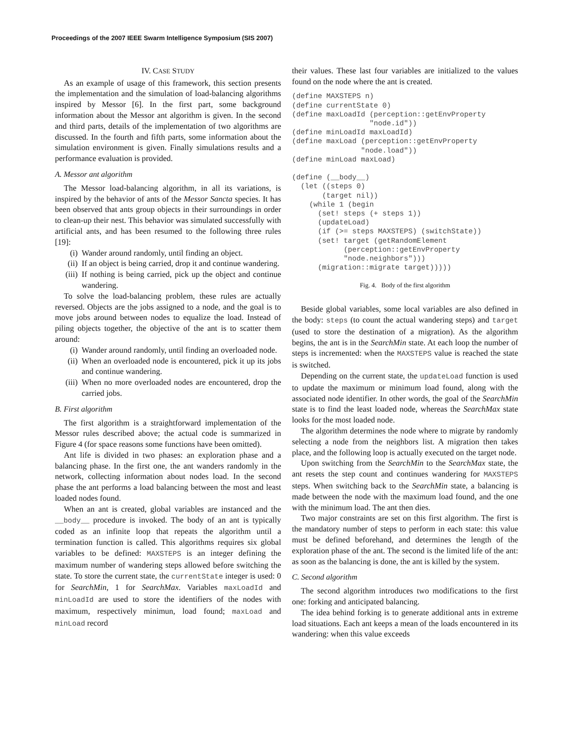Proceedings of the 2007 IEEE Swarm Intelligence Symposium (SIS 2007)
IV. CASE STUDY
As an example of usage of this framework, this section presents the implementation and the simulation of load-balancing algorithms inspired by Messor [6]. In the first part, some background information about the Messor ant algorithm is given. In the second and third parts, details of the implementation of two algorithms are discussed. In the fourth and fifth parts, some information about the simulation environment is given. Finally simulations results and a performance evaluation is provided.
A. Messor ant algorithm
The Messor load-balancing algorithm, in all its variations, is inspired by the behavior of ants of the Messor Sancta species. It has been observed that ants group objects in their surroundings in order to clean-up their nest. This behavior was simulated successfully with artificial ants, and has been resumed to the following three rules [19]:
(i) Wander around randomly, until finding an object.
(ii) If an object is being carried, drop it and continue wandering.
(iii) If nothing is being carried, pick up the object and continue wandering.
To solve the load-balancing problem, these rules are actually reversed. Objects are the jobs assigned to a node, and the goal is to move jobs around between nodes to equalize the load. Instead of piling objects together, the objective of the ant is to scatter them around:
(i) Wander around randomly, until finding an overloaded node.
(ii) When an overloaded node is encountered, pick it up its jobs and continue wandering.
(iii) When no more overloaded nodes are encountered, drop the carried jobs.
B. First algorithm
The first algorithm is a straightforward implementation of the Messor rules described above; the actual code is summarized in Figure 4 (for space reasons some functions have been omitted).
Ant life is divided in two phases: an exploration phase and a balancing phase. In the first one, the ant wanders randomly in the network, collecting information about nodes load. In the second phase the ant performs a load balancing between the most and least loaded nodes found.
When an ant is created, global variables are instanced and the __body__ procedure is invoked. The body of an ant is typically coded as an infinite loop that repeats the algorithm until a termination function is called. This algorithms requires six global variables to be defined: MAXSTEPS is an integer defining the maximum number of wandering steps allowed before switching the state. To store the current state, the currentState integer is used: 0 for SearchMin, 1 for SearchMax. Variables maxLoadId and minLoadId are used to store the identifiers of the nodes with maximum, respectively minimun, load found; maxLoad and minLoad record
their values. These last four variables are initialized to the values found on the node where the ant is created.
(define MAXSTEPS n)
(define currentState 0)
(define maxLoadId (perception::getEnvProperty
                  "node.id"))
(define minLoadId maxLoadId)
(define maxLoad (perception::getEnvProperty
                "node.load"))
(define minLoad maxLoad)

(define (__body__)
  (let ((steps 0)
       (target nil))
    (while 1 (begin
      (set! steps (+ steps 1))
      (updateLoad)
      (if (>= steps MAXSTEPS) (switchState))
      (set! target (getRandomElement
            (perception::getEnvProperty
            "node.neighbors")))
      (migration::migrate target)))))
Fig. 4. Body of the first algorithm
Beside global variables, some local variables are also defined in the body: steps (to count the actual wandering steps) and target (used to store the destination of a migration). As the algorithm begins, the ant is in the SearchMin state. At each loop the number of steps is incremented: when the MAXSTEPS value is reached the state is switched.
Depending on the current state, the updateLoad function is used to update the maximum or minimum load found, along with the associated node identifier. In other words, the goal of the SearchMin state is to find the least loaded node, whereas the SearchMax state looks for the most loaded node.
The algorithm determines the node where to migrate by randomly selecting a node from the neighbors list. A migration then takes place, and the following loop is actually executed on the target node.
Upon switching from the SearchMin to the SearchMax state, the ant resets the step count and continues wandering for MAXSTEPS steps. When switching back to the SearchMin state, a balancing is made between the node with the maximum load found, and the one with the minimum load. The ant then dies.
Two major constraints are set on this first algorithm. The first is the mandatory number of steps to perform in each state: this value must be defined beforehand, and determines the length of the exploration phase of the ant. The second is the limited life of the ant: as soon as the balancing is done, the ant is killed by the system.
C. Second algorithm
The second algorithm introduces two modifications to the first one: forking and anticipated balancing.
The idea behind forking is to generate additional ants in extreme load situations. Each ant keeps a mean of the loads encountered in its wandering: when this value exceeds